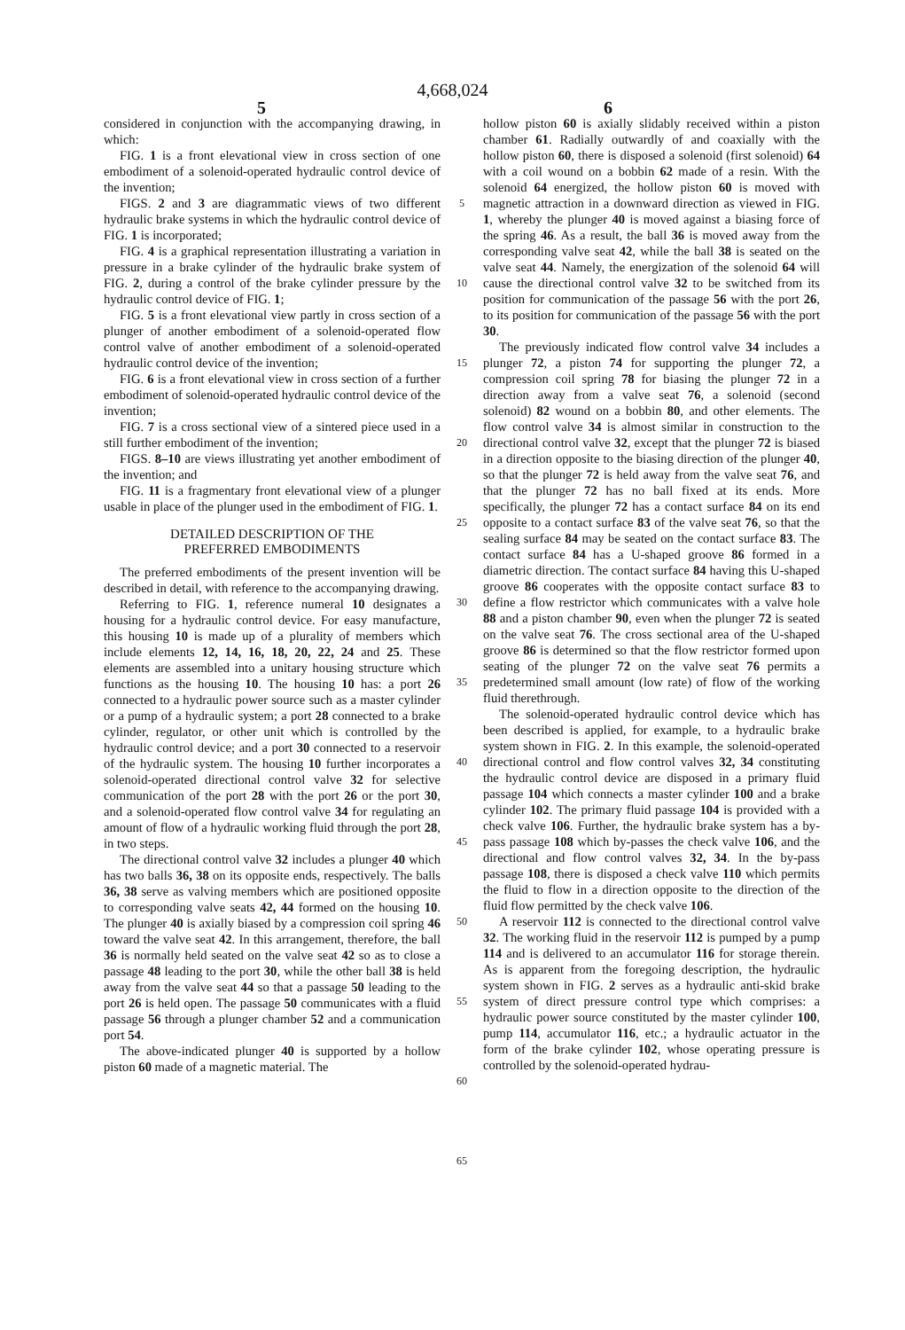4,668,024
5 6
considered in conjunction with the accompanying drawing, in which:
FIG. 1 is a front elevational view in cross section of one embodiment of a solenoid-operated hydraulic control device of the invention;
FIGS. 2 and 3 are diagrammatic views of two different hydraulic brake systems in which the hydraulic control device of FIG. 1 is incorporated;
FIG. 4 is a graphical representation illustrating a variation in pressure in a brake cylinder of the hydraulic brake system of FIG. 2, during a control of the brake cylinder pressure by the hydraulic control device of FIG. 1;
FIG. 5 is a front elevational view partly in cross section of a plunger of another embodiment of a solenoid-operated flow control valve of another embodiment of a solenoid-operated hydraulic control device of the invention;
FIG. 6 is a front elevational view in cross section of a further embodiment of solenoid-operated hydraulic control device of the invention;
FIG. 7 is a cross sectional view of a sintered piece used in a still further embodiment of the invention;
FIGS. 8–10 are views illustrating yet another embodiment of the invention; and
FIG. 11 is a fragmentary front elevational view of a plunger usable in place of the plunger used in the embodiment of FIG. 1.
DETAILED DESCRIPTION OF THE
PREFERRED EMBODIMENTS
The preferred embodiments of the present invention will be described in detail, with reference to the accompanying drawing.
Referring to FIG. 1, reference numeral 10 designates a housing for a hydraulic control device. For easy manufacture, this housing 10 is made up of a plurality of members which include elements 12, 14, 16, 18, 20, 22, 24 and 25. These elements are assembled into a unitary housing structure which functions as the housing 10. The housing 10 has: a port 26 connected to a hydraulic power source such as a master cylinder or a pump of a hydraulic system; a port 28 connected to a brake cylinder, regulator, or other unit which is controlled by the hydraulic control device; and a port 30 connected to a reservoir of the hydraulic system. The housing 10 further incorporates a solenoid-operated directional control valve 32 for selective communication of the port 28 with the port 26 or the port 30, and a solenoid-operated flow control valve 34 for regulating an amount of flow of a hydraulic working fluid through the port 28, in two steps.
The directional control valve 32 includes a plunger 40 which has two balls 36, 38 on its opposite ends, respectively. The balls 36, 38 serve as valving members which are positioned opposite to corresponding valve seats 42, 44 formed on the housing 10. The plunger 40 is axially biased by a compression coil spring 46 toward the valve seat 42. In this arrangement, therefore, the ball 36 is normally held seated on the valve seat 42 so as to close a passage 48 leading to the port 30, while the other ball 38 is held away from the valve seat 44 so that a passage 50 leading to the port 26 is held open. The passage 50 communicates with a fluid passage 56 through a plunger chamber 52 and a communication port 54.
The above-indicated plunger 40 is supported by a hollow piston 60 made of a magnetic material. The
5
10
15
20
25
30
35
40
45
50
55
60
65
hollow piston 60 is axially slidably received within a piston chamber 61. Radially outwardly of and coaxially with the hollow piston 60, there is disposed a solenoid (first solenoid) 64 with a coil wound on a bobbin 62 made of a resin. With the solenoid 64 energized, the hollow piston 60 is moved with magnetic attraction in a downward direction as viewed in FIG. 1, whereby the plunger 40 is moved against a biasing force of the spring 46. As a result, the ball 36 is moved away from the corresponding valve seat 42, while the ball 38 is seated on the valve seat 44. Namely, the energization of the solenoid 64 will cause the directional control valve 32 to be switched from its position for communication of the passage 56 with the port 26, to its position for communication of the passage 56 with the port 30.
The previously indicated flow control valve 34 includes a plunger 72, a piston 74 for supporting the plunger 72, a compression coil spring 78 for biasing the plunger 72 in a direction away from a valve seat 76, a solenoid (second solenoid) 82 wound on a bobbin 80, and other elements. The flow control valve 34 is almost similar in construction to the directional control valve 32, except that the plunger 72 is biased in a direction opposite to the biasing direction of the plunger 40, so that the plunger 72 is held away from the valve seat 76, and that the plunger 72 has no ball fixed at its ends. More specifically, the plunger 72 has a contact surface 84 on its end opposite to a contact surface 83 of the valve seat 76, so that the sealing surface 84 may be seated on the contact surface 83. The contact surface 84 has a U-shaped groove 86 formed in a diametric direction. The contact surface 84 having this U-shaped groove 86 cooperates with the opposite contact surface 83 to define a flow restrictor which communicates with a valve hole 88 and a piston chamber 90, even when the plunger 72 is seated on the valve seat 76. The cross sectional area of the U-shaped groove 86 is determined so that the flow restrictor formed upon seating of the plunger 72 on the valve seat 76 permits a predetermined small amount (low rate) of flow of the working fluid therethrough.
The solenoid-operated hydraulic control device which has been described is applied, for example, to a hydraulic brake system shown in FIG. 2. In this example, the solenoid-operated directional control and flow control valves 32, 34 constituting the hydraulic control device are disposed in a primary fluid passage 104 which connects a master cylinder 100 and a brake cylinder 102. The primary fluid passage 104 is provided with a check valve 106. Further, the hydraulic brake system has a by-pass passage 108 which by-passes the check valve 106, and the directional and flow control valves 32, 34. In the by-pass passage 108, there is disposed a check valve 110 which permits the fluid to flow in a direction opposite to the direction of the fluid flow permitted by the check valve 106.
A reservoir 112 is connected to the directional control valve 32. The working fluid in the reservoir 112 is pumped by a pump 114 and is delivered to an accumulator 116 for storage therein. As is apparent from the foregoing description, the hydraulic system shown in FIG. 2 serves as a hydraulic anti-skid brake system of direct pressure control type which comprises: a hydraulic power source constituted by the master cylinder 100, pump 114, accumulator 116, etc.; a hydraulic actuator in the form of the brake cylinder 102, whose operating pressure is controlled by the solenoid-operated hydrau-